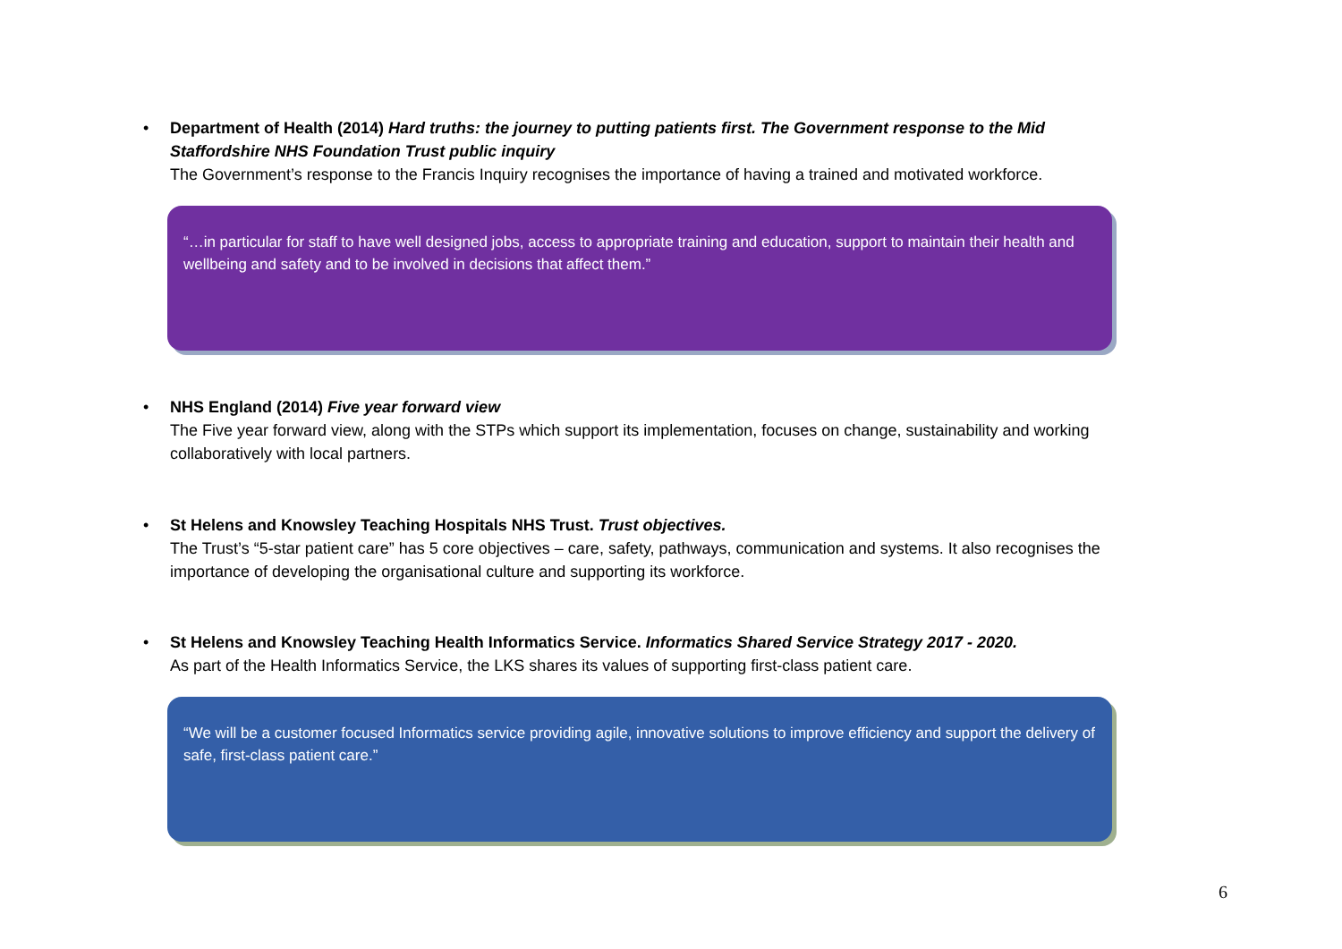• Department of Health (2014) Hard truths: the journey to putting patients first. The Government response to the Mid Staffordshire NHS Foundation Trust public inquiry
The Government’s response to the Francis Inquiry recognises the importance of having a trained and motivated workforce.
“…in particular for staff to have well designed jobs, access to appropriate training and education, support to maintain their health and wellbeing and safety and to be involved in decisions that affect them.”
• NHS England (2014) Five year forward view
The Five year forward view, along with the STPs which support its implementation, focuses on change, sustainability and working collaboratively with local partners.
• St Helens and Knowsley Teaching Hospitals NHS Trust. Trust objectives.
The Trust’s “5-star patient care” has 5 core objectives – care, safety, pathways, communication and systems. It also recognises the importance of developing the organisational culture and supporting its workforce.
• St Helens and Knowsley Teaching Health Informatics Service. Informatics Shared Service Strategy 2017 - 2020.
As part of the Health Informatics Service, the LKS shares its values of supporting first-class patient care.
“We will be a customer focused Informatics service providing agile, innovative solutions to improve efficiency and support the delivery of safe, first-class patient care.”
6